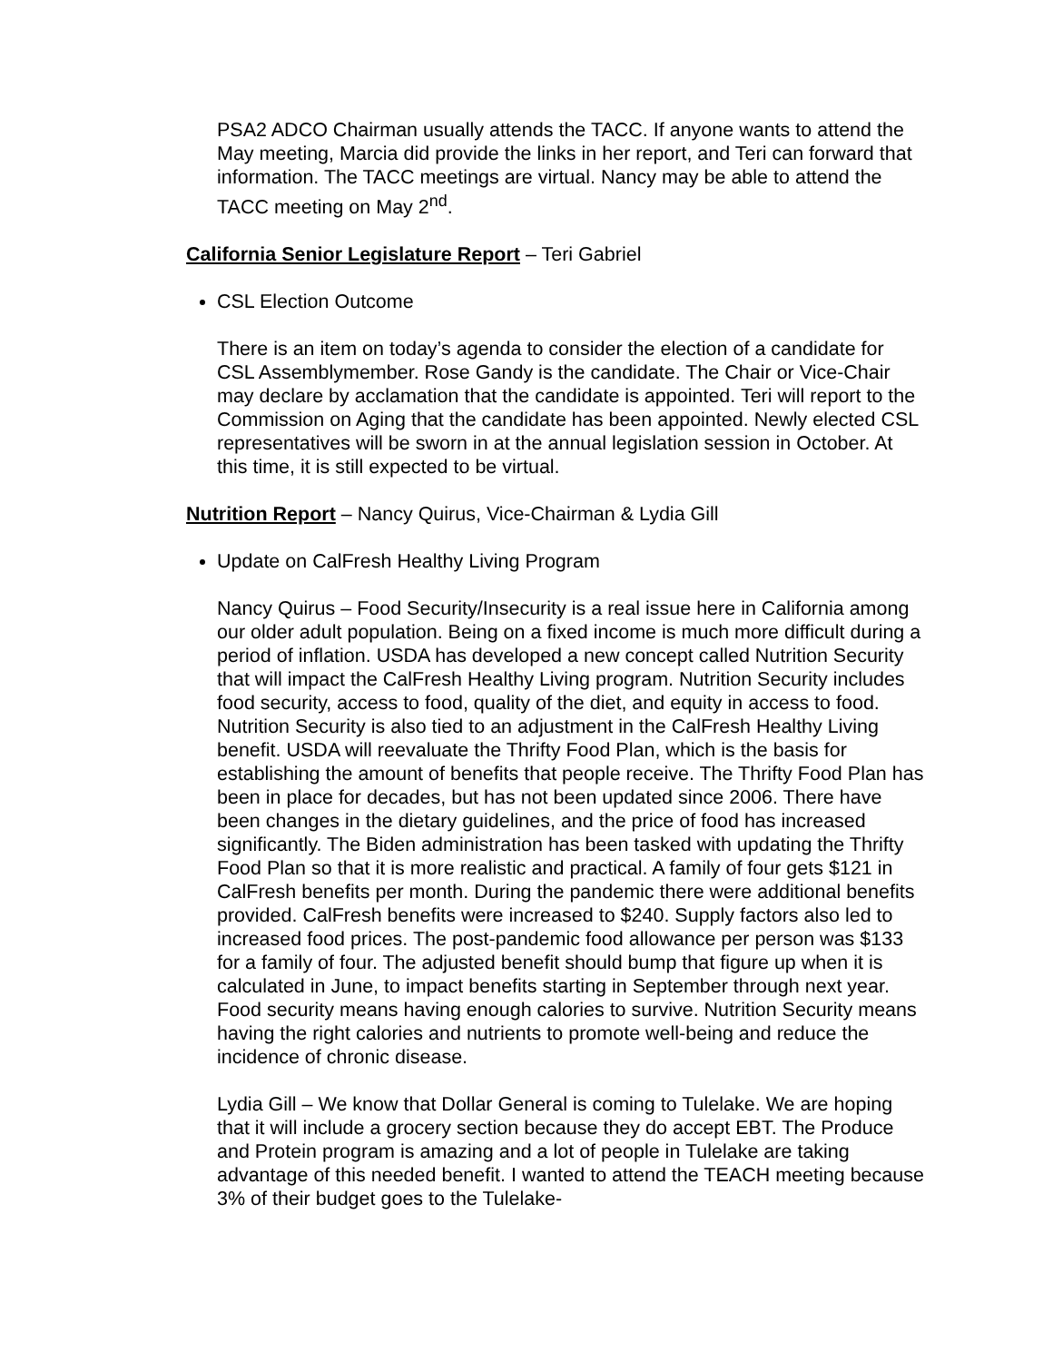PSA2 ADCO Chairman usually attends the TACC. If anyone wants to attend the May meeting, Marcia did provide the links in her report, and Teri can forward that information. The TACC meetings are virtual. Nancy may be able to attend the TACC meeting on May 2<sup>nd</sup>.
California Senior Legislature Report – Teri Gabriel
CSL Election Outcome
There is an item on today’s agenda to consider the election of a candidate for CSL Assemblymember. Rose Gandy is the candidate. The Chair or Vice-Chair may declare by acclamation that the candidate is appointed. Teri will report to the Commission on Aging that the candidate has been appointed. Newly elected CSL representatives will be sworn in at the annual legislation session in October. At this time, it is still expected to be virtual.
Nutrition Report – Nancy Quirus, Vice-Chairman & Lydia Gill
Update on CalFresh Healthy Living Program
Nancy Quirus – Food Security/Insecurity is a real issue here in California among our older adult population. Being on a fixed income is much more difficult during a period of inflation. USDA has developed a new concept called Nutrition Security that will impact the CalFresh Healthy Living program. Nutrition Security includes food security, access to food, quality of the diet, and equity in access to food. Nutrition Security is also tied to an adjustment in the CalFresh Healthy Living benefit. USDA will reevaluate the Thrifty Food Plan, which is the basis for establishing the amount of benefits that people receive. The Thrifty Food Plan has been in place for decades, but has not been updated since 2006. There have been changes in the dietary guidelines, and the price of food has increased significantly. The Biden administration has been tasked with updating the Thrifty Food Plan so that it is more realistic and practical. A family of four gets $121 in CalFresh benefits per month. During the pandemic there were additional benefits provided. CalFresh benefits were increased to $240. Supply factors also led to increased food prices. The post-pandemic food allowance per person was $133 for a family of four. The adjusted benefit should bump that figure up when it is calculated in June, to impact benefits starting in September through next year. Food security means having enough calories to survive. Nutrition Security means having the right calories and nutrients to promote well-being and reduce the incidence of chronic disease.
Lydia Gill – We know that Dollar General is coming to Tulelake. We are hoping that it will include a grocery section because they do accept EBT. The Produce and Protein program is amazing and a lot of people in Tulelake are taking advantage of this needed benefit. I wanted to attend the TEACH meeting because 3% of their budget goes to the Tulelake-